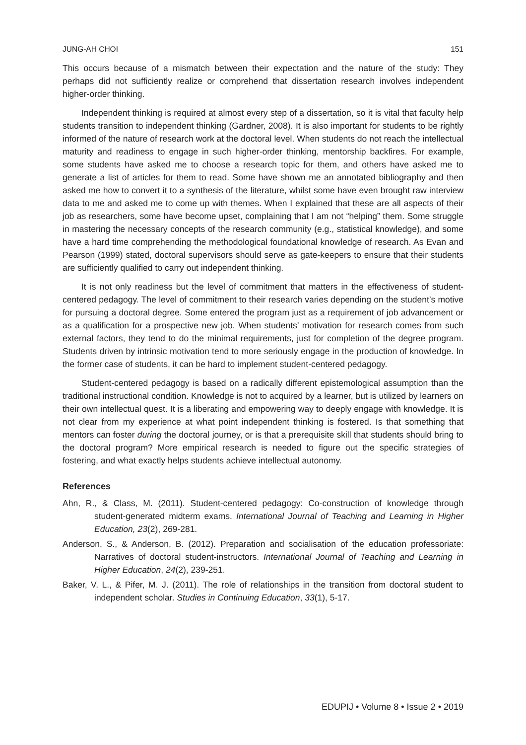JUNG-AH CHOI 151
This occurs because of a mismatch between their expectation and the nature of the study: They perhaps did not sufficiently realize or comprehend that dissertation research involves independent higher-order thinking.
Independent thinking is required at almost every step of a dissertation, so it is vital that faculty help students transition to independent thinking (Gardner, 2008). It is also important for students to be rightly informed of the nature of research work at the doctoral level. When students do not reach the intellectual maturity and readiness to engage in such higher-order thinking, mentorship backfires. For example, some students have asked me to choose a research topic for them, and others have asked me to generate a list of articles for them to read. Some have shown me an annotated bibliography and then asked me how to convert it to a synthesis of the literature, whilst some have even brought raw interview data to me and asked me to come up with themes. When I explained that these are all aspects of their job as researchers, some have become upset, complaining that I am not “helping” them. Some struggle in mastering the necessary concepts of the research community (e.g., statistical knowledge), and some have a hard time comprehending the methodological foundational knowledge of research. As Evan and Pearson (1999) stated, doctoral supervisors should serve as gate-keepers to ensure that their students are sufficiently qualified to carry out independent thinking.
It is not only readiness but the level of commitment that matters in the effectiveness of student-centered pedagogy. The level of commitment to their research varies depending on the student’s motive for pursuing a doctoral degree. Some entered the program just as a requirement of job advancement or as a qualification for a prospective new job. When students’ motivation for research comes from such external factors, they tend to do the minimal requirements, just for completion of the degree program. Students driven by intrinsic motivation tend to more seriously engage in the production of knowledge. In the former case of students, it can be hard to implement student-centered pedagogy.
Student-centered pedagogy is based on a radically different epistemological assumption than the traditional instructional condition. Knowledge is not to acquired by a learner, but is utilized by learners on their own intellectual quest. It is a liberating and empowering way to deeply engage with knowledge. It is not clear from my experience at what point independent thinking is fostered. Is that something that mentors can foster during the doctoral journey, or is that a prerequisite skill that students should bring to the doctoral program? More empirical research is needed to figure out the specific strategies of fostering, and what exactly helps students achieve intellectual autonomy.
References
Ahn, R., & Class, M. (2011). Student-centered pedagogy: Co-construction of knowledge through student-generated midterm exams. International Journal of Teaching and Learning in Higher Education, 23(2), 269-281.
Anderson, S., & Anderson, B. (2012). Preparation and socialisation of the education professoriate: Narratives of doctoral student-instructors. International Journal of Teaching and Learning in Higher Education, 24(2), 239-251.
Baker, V. L., & Pifer, M. J. (2011). The role of relationships in the transition from doctoral student to independent scholar. Studies in Continuing Education, 33(1), 5-17.
EDUPIJ • Volume 8 • Issue 2 • 2019